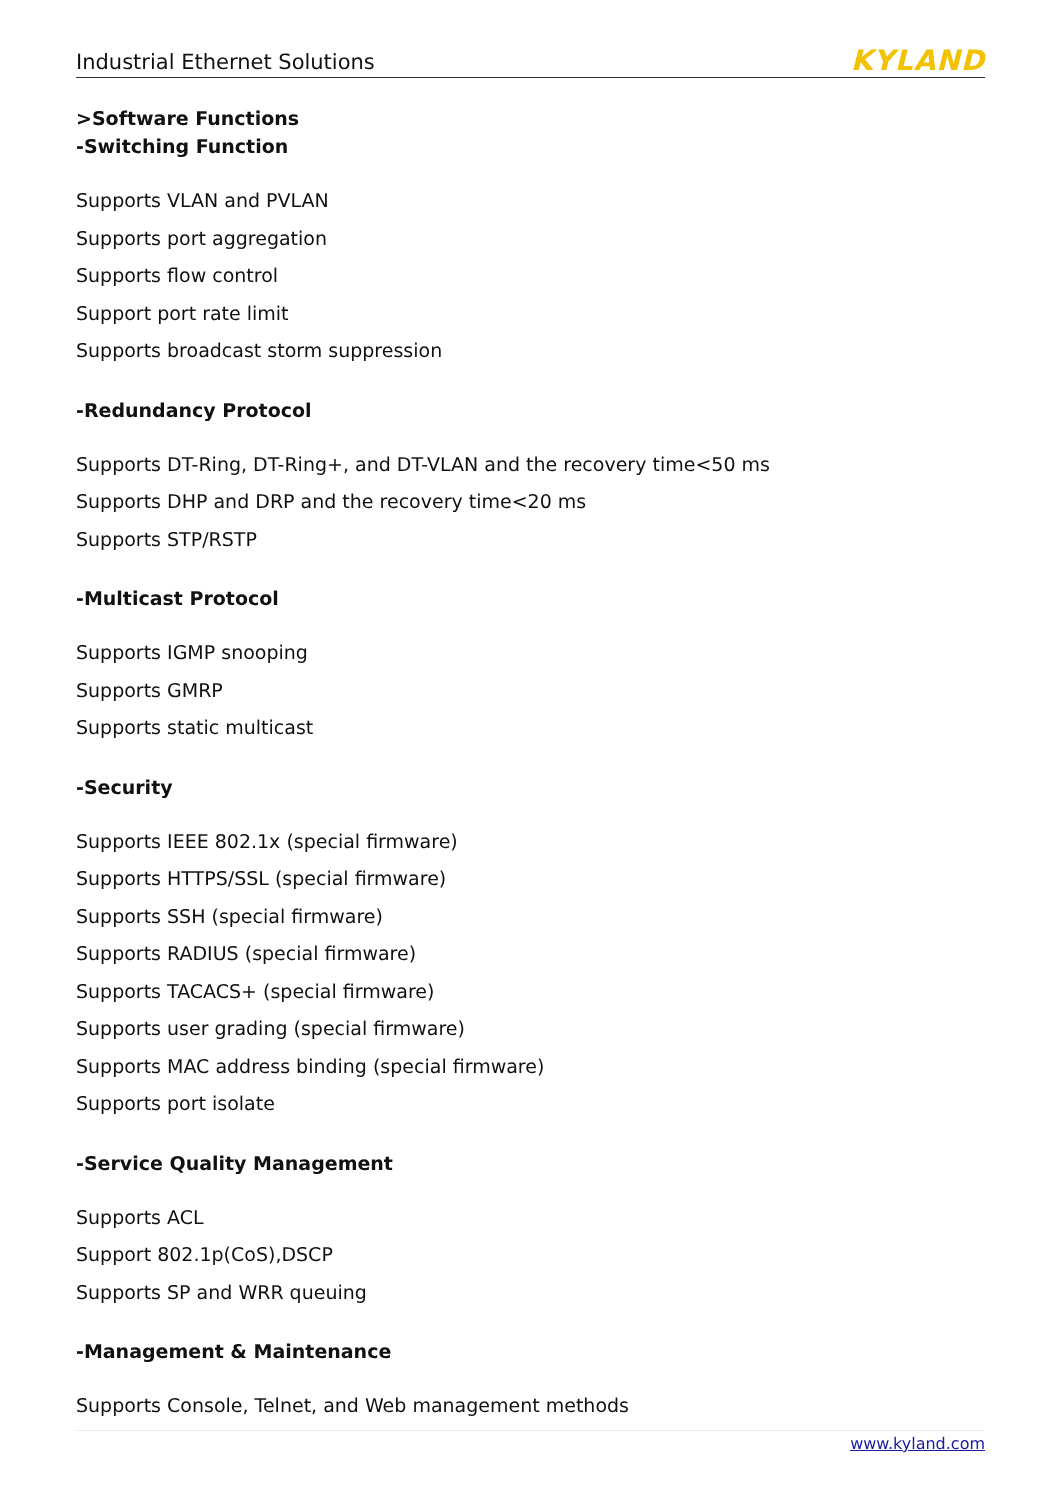Industrial Ethernet Solutions KYLAND
>Software Functions
-Switching Function
Supports VLAN and PVLAN
Supports port aggregation
Supports flow control
Support port rate limit
Supports broadcast storm suppression
-Redundancy Protocol
Supports DT-Ring, DT-Ring+, and DT-VLAN and the recovery time<50 ms
Supports DHP and DRP and the recovery time<20 ms
Supports STP/RSTP
-Multicast Protocol
Supports IGMP snooping
Supports GMRP
Supports static multicast
-Security
Supports IEEE 802.1x (special firmware)
Supports HTTPS/SSL (special firmware)
Supports SSH (special firmware)
Supports RADIUS (special firmware)
Supports TACACS+ (special firmware)
Supports user grading (special firmware)
Supports MAC address binding (special firmware)
Supports port isolate
-Service Quality Management
Supports ACL
Support 802.1p(CoS),DSCP
Supports SP and WRR queuing
-Management & Maintenance
Supports Console, Telnet, and Web management methods
www.kyland.com